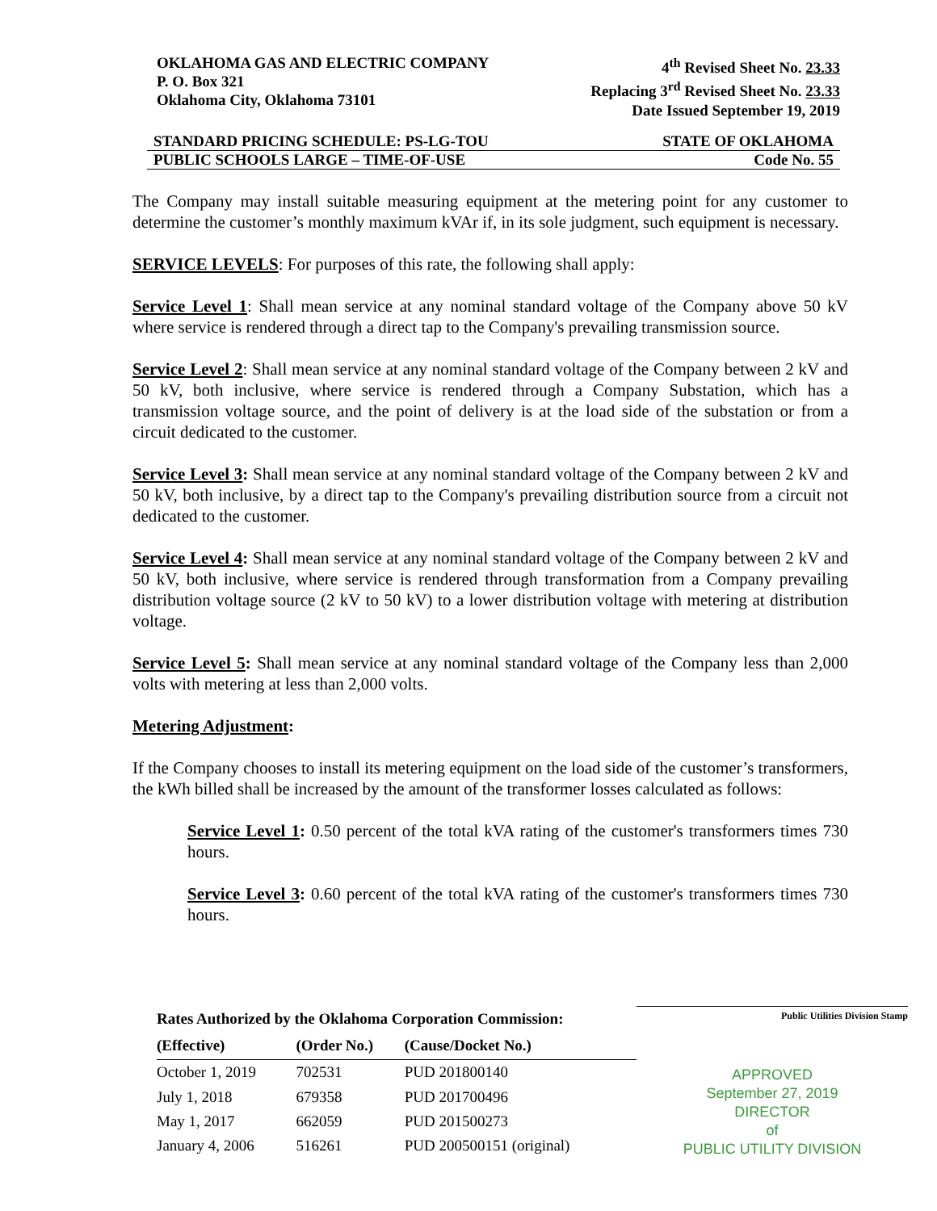OKLAHOMA GAS AND ELECTRIC COMPANY
P. O. Box 321
Oklahoma City, Oklahoma 73101
4<sup>th</sup> Revised Sheet No. 23.33
Replacing 3<sup>rd</sup> Revised Sheet No. 23.33
Date Issued September 19, 2019
STANDARD PRICING SCHEDULE: PS-LG-TOU STATE OF OKLAHOMA
PUBLIC SCHOOLS LARGE – TIME-OF-USE Code No. 55
The Company may install suitable measuring equipment at the metering point for any customer to determine the customer’s monthly maximum kVAr if, in its sole judgment, such equipment is necessary.
SERVICE LEVELS: For purposes of this rate, the following shall apply:
Service Level 1: Shall mean service at any nominal standard voltage of the Company above 50 kV where service is rendered through a direct tap to the Company's prevailing transmission source.
Service Level 2: Shall mean service at any nominal standard voltage of the Company between 2 kV and 50 kV, both inclusive, where service is rendered through a Company Substation, which has a transmission voltage source, and the point of delivery is at the load side of the substation or from a circuit dedicated to the customer.
Service Level 3: Shall mean service at any nominal standard voltage of the Company between 2 kV and 50 kV, both inclusive, by a direct tap to the Company's prevailing distribution source from a circuit not dedicated to the customer.
Service Level 4: Shall mean service at any nominal standard voltage of the Company between 2 kV and 50 kV, both inclusive, where service is rendered through transformation from a Company prevailing distribution voltage source (2 kV to 50 kV) to a lower distribution voltage with metering at distribution voltage.
Service Level 5: Shall mean service at any nominal standard voltage of the Company less than 2,000 volts with metering at less than 2,000 volts.
Metering Adjustment:
If the Company chooses to install its metering equipment on the load side of the customer’s transformers, the kWh billed shall be increased by the amount of the transformer losses calculated as follows:
Service Level 1: 0.50 percent of the total kVA rating of the customer's transformers times 730 hours.
Service Level 3: 0.60 percent of the total kVA rating of the customer's transformers times 730 hours.
| Rates Authorized by the Oklahoma Corporation Commission: | | |
| --- | --- | --- |
| (Effective) | (Order No.) | (Cause/Docket No.) |
| October 1, 2019 | 702531 | PUD 201800140 |
| July 1, 2018 | 679358 | PUD 201700496 |
| May 1, 2017 | 662059 | PUD 201500273 |
| January 4, 2006 | 516261 | PUD 200500151 (original) |
Public Utilities Division Stamp
APPROVED
September 27, 2019
DIRECTOR
of
PUBLIC UTILITY DIVISION